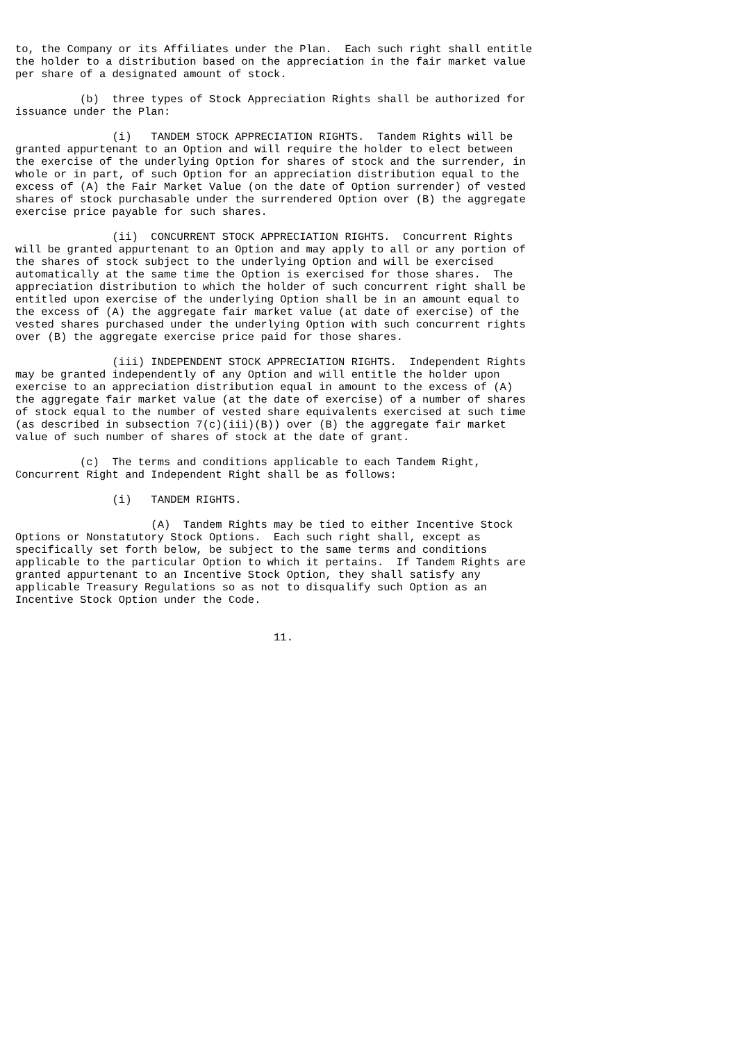to, the Company or its Affiliates under the Plan.  Each such right shall entitle
the holder to a distribution based on the appreciation in the fair market value
per share of a designated amount of stock.

          (b)  three types of Stock Appreciation Rights shall be authorized for
issuance under the Plan:

               (i)   TANDEM STOCK APPRECIATION RIGHTS.  Tandem Rights will be
granted appurtenant to an Option and will require the holder to elect between
the exercise of the underlying Option for shares of stock and the surrender, in
whole or in part, of such Option for an appreciation distribution equal to the
excess of (A) the Fair Market Value (on the date of Option surrender) of vested
shares of stock purchasable under the surrendered Option over (B) the aggregate
exercise price payable for such shares.

               (ii)  CONCURRENT STOCK APPRECIATION RIGHTS.  Concurrent Rights
will be granted appurtenant to an Option and may apply to all or any portion of
the shares of stock subject to the underlying Option and will be exercised
automatically at the same time the Option is exercised for those shares.  The
appreciation distribution to which the holder of such concurrent right shall be
entitled upon exercise of the underlying Option shall be in an amount equal to
the excess of (A) the aggregate fair market value (at date of exercise) of the
vested shares purchased under the underlying Option with such concurrent rights
over (B) the aggregate exercise price paid for those shares.

               (iii) INDEPENDENT STOCK APPRECIATION RIGHTS.  Independent Rights
may be granted independently of any Option and will entitle the holder upon
exercise to an appreciation distribution equal in amount to the excess of (A)
the aggregate fair market value (at the date of exercise) of a number of shares
of stock equal to the number of vested share equivalents exercised at such time
(as described in subsection 7(c)(iii)(B)) over (B) the aggregate fair market
value of such number of shares of stock at the date of grant.

          (c)  The terms and conditions applicable to each Tandem Right,
Concurrent Right and Independent Right shall be as follows:

               (i)   TANDEM RIGHTS.

                     (A)  Tandem Rights may be tied to either Incentive Stock
Options or Nonstatutory Stock Options.  Each such right shall, except as
specifically set forth below, be subject to the same terms and conditions
applicable to the particular Option to which it pertains.  If Tandem Rights are
granted appurtenant to an Incentive Stock Option, they shall satisfy any
applicable Treasury Regulations so as not to disqualify such Option as an
Incentive Stock Option under the Code.


                                        11.